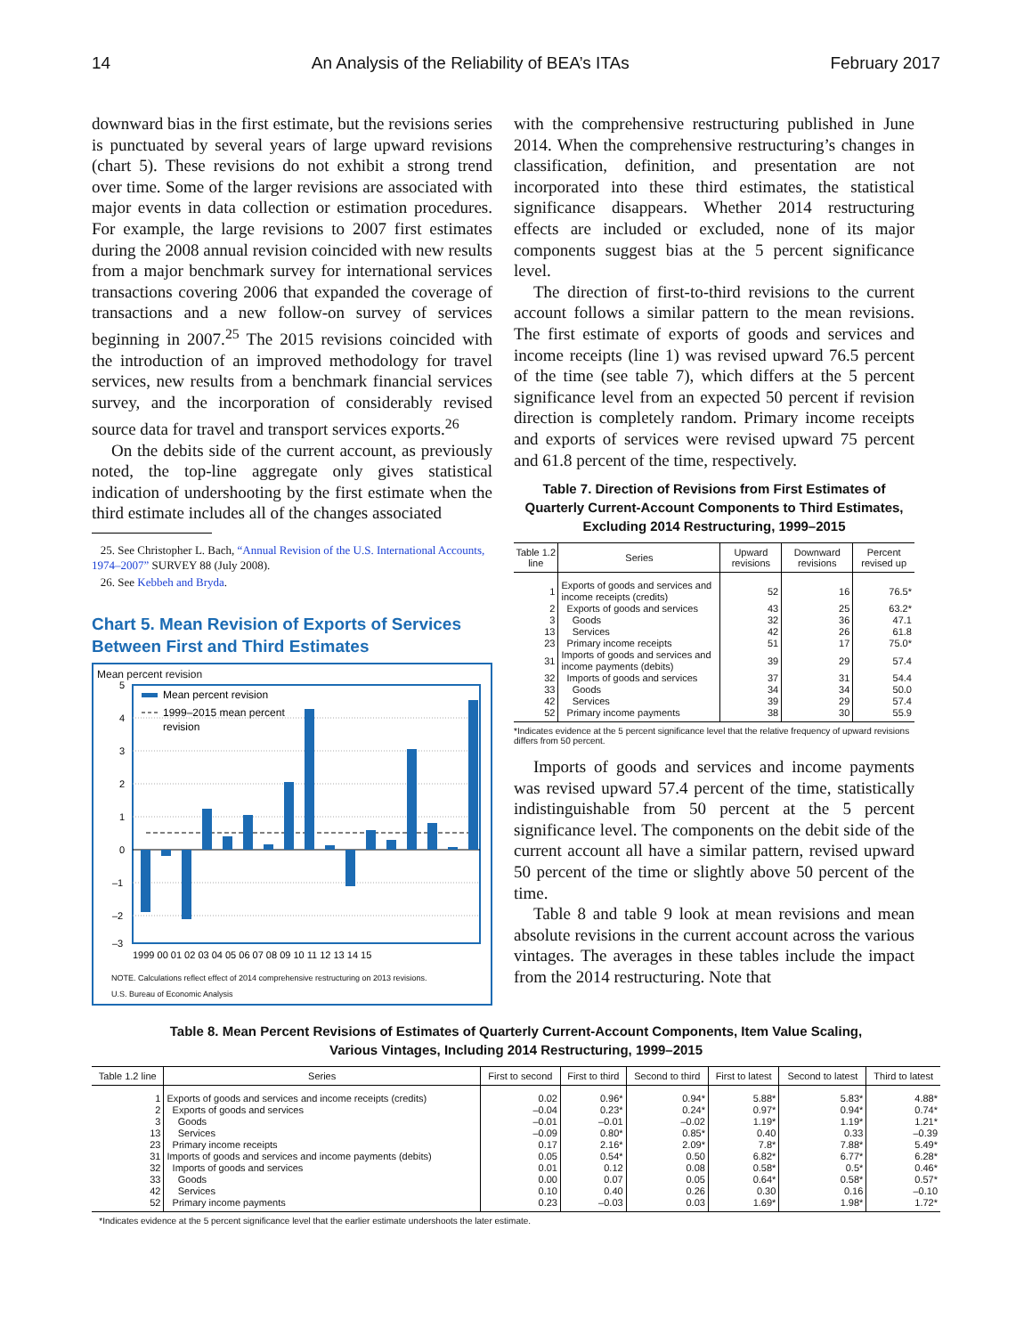14 An Analysis of the Reliability of BEA’s ITAs February 2017
downward bias in the first estimate, but the revisions series is punctuated by several years of large upward revisions (chart 5). These revisions do not exhibit a strong trend over time. Some of the larger revisions are associated with major events in data collection or estimation procedures. For example, the large revisions to 2007 first estimates during the 2008 annual revision coincided with new results from a major benchmark survey for international services transactions covering 2006 that expanded the coverage of transactions and a new follow-on survey of services beginning in 2007.<sup>25</sup> The 2015 revisions coincided with the introduction of an improved methodology for travel services, new results from a benchmark financial services survey, and the incorporation of considerably revised source data for travel and transport services exports.<sup>26</sup>
On the debits side of the current account, as previously noted, the top-line aggregate only gives statistical indication of undershooting by the first estimate when the third estimate includes all of the changes associated
25. See Christopher L. Bach, “Annual Revision of the U.S. International Accounts, 1974–2007” SURVEY 88 (July 2008).
26. See Kebbeh and Bryda.
Chart 5. Mean Revision of Exports of Services Between First and Third Estimates
Mean percent revision
5
4
3
2
1
0
–1
–2
–3
Mean percent revision
1999–2015 mean percent
revision
1999 00 01 02 03 04 05 06 07 08 09 10 11 12 13 14 15
NOTE. Calculations reflect effect of 2014 comprehensive restructuring on 2013 revisions.
U.S. Bureau of Economic Analysis
with the comprehensive restructuring published in June 2014. When the comprehensive restructuring’s changes in classification, definition, and presentation are not incorporated into these third estimates, the statistical significance disappears. Whether 2014 restructuring effects are included or excluded, none of its major components suggest bias at the 5 percent significance level.
The direction of first-to-third revisions to the current account follows a similar pattern to the mean revisions. The first estimate of exports of goods and services and income receipts (line 1) was revised upward 76.5 percent of the time (see table 7), which differs at the 5 percent significance level from an expected 50 percent if revision direction is completely random. Primary income receipts and exports of services were revised upward 75 percent and 61.8 percent of the time, respectively.
Table 7. Direction of Revisions from First Estimates of Quarterly Current-Account Components to Third Estimates, Excluding 2014 Restructuring, 1999–2015
| Table 1.2 line | Series | Upward revisions | Downward revisions | Percent revised up |
| --- | --- | --- | --- | --- |
| 1 | Exports of goods and services and income receipts (credits) | 52 | 16 | 76.5* |
| 2 | Exports of goods and services | 43 | 25 | 63.2* |
| 3 | Goods | 32 | 36 | 47.1 |
| 13 | Services | 42 | 26 | 61.8 |
| 23 | Primary income receipts | 51 | 17 | 75.0* |
| 31 | Imports of goods and services and income payments (debits) | 39 | 29 | 57.4 |
| 32 | Imports of goods and services | 37 | 31 | 54.4 |
| 33 | Goods | 34 | 34 | 50.0 |
| 42 | Services | 39 | 29 | 57.4 |
| 52 | Primary income payments | 38 | 30 | 55.9 |
*Indicates evidence at the 5 percent significance level that the relative frequency of upward revisions differs from 50 percent.
Imports of goods and services and income payments was revised upward 57.4 percent of the time, statistically indistinguishable from 50 percent at the 5 percent significance level. The components on the debit side of the current account all have a similar pattern, revised upward 50 percent of the time or slightly above 50 percent of the time.
Table 8 and table 9 look at mean revisions and mean absolute revisions in the current account across the various vintages. The averages in these tables include the impact from the 2014 restructuring. Note that
Table 8. Mean Percent Revisions of Estimates of Quarterly Current-Account Components, Item Value Scaling,
Various Vintages, Including 2014 Restructuring, 1999–2015
| Table 1.2 line | Series | First to second | First to third | Second to third | First to latest | Second to latest | Third to latest |
| --- | --- | --- | --- | --- | --- | --- | --- |
| 1 | Exports of goods and services and income receipts (credits) | 0.02 | 0.96* | 0.94* | 5.88* | 5.83* | 4.88* |
| 2 | Exports of goods and services | –0.04 | 0.23* | 0.24* | 0.97* | 0.94* | 0.74* |
| 3 | Goods | –0.01 | –0.01 | –0.02 | 1.19* | 1.19* | 1.21* |
| 13 | Services | –0.09 | 0.80* | 0.85* | 0.40 | 0.33 | –0.39 |
| 23 | Primary income receipts | 0.17 | 2.16* | 2.09* | 7.8* | 7.88* | 5.49* |
| 31 | Imports of goods and services and income payments (debits) | 0.05 | 0.54* | 0.50 | 6.82* | 6.77* | 6.28* |
| 32 | Imports of goods and services | 0.01 | 0.12 | 0.08 | 0.58* | 0.5* | 0.46* |
| 33 | Goods | 0.00 | 0.07 | 0.05 | 0.64* | 0.58* | 0.57* |
| 42 | Services | 0.10 | 0.40 | 0.26 | 0.30 | 0.16 | –0.10 |
| 52 | Primary income payments | 0.23 | –0.03 | 0.03 | 1.69* | 1.98* | 1.72* |
*Indicates evidence at the 5 percent significance level that the earlier estimate undershoots the later estimate.